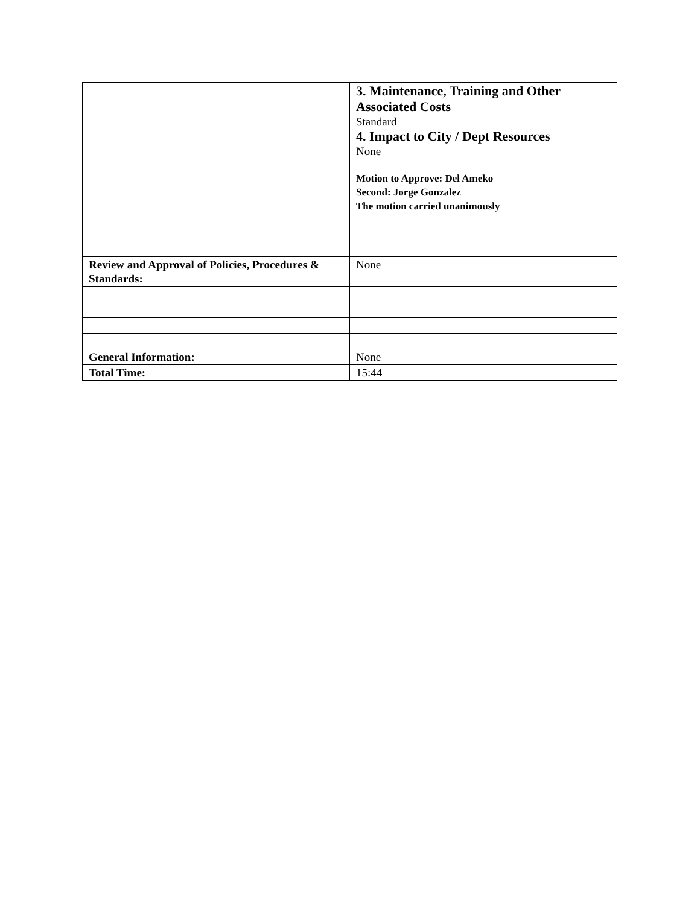| | 3. Maintenance, Training and Other Associated Costs Standard 4. Impact to City / Dept Resources None Motion to Approve: Del Ameko Second: Jorge Gonzalez The motion carried unanimously |
| Review and Approval of Policies, Procedures & Standards: | None |
| General Information: | None |
| Total Time: | 15:44 |